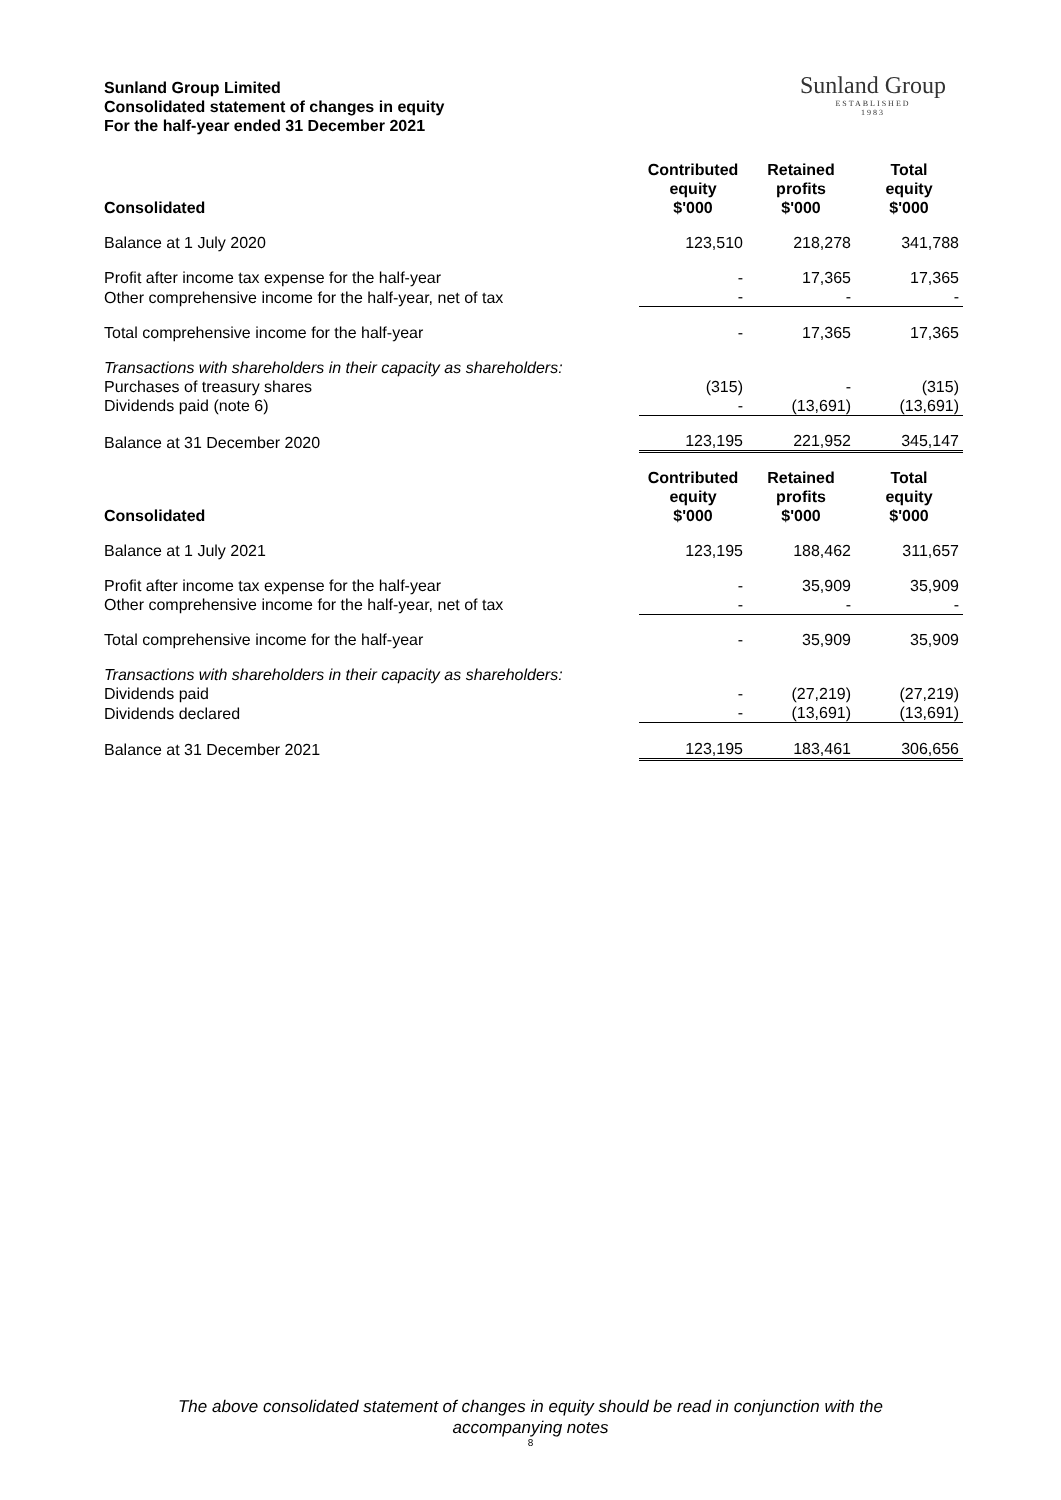Sunland Group Limited
Consolidated statement of changes in equity
For the half-year ended 31 December 2021
Sunland Group
ESTABLISHED
1983
| Consolidated | Contributed equity $'000 | Retained profits $'000 | Total equity $'000 |
| --- | --- | --- | --- |
| Balance at 1 July 2020 | 123,510 | 218,278 | 341,788 |
| Profit after income tax expense for the half-year | - | 17,365 | 17,365 |
| Other comprehensive income for the half-year, net of tax | - | - | - |
| Total comprehensive income for the half-year | - | 17,365 | 17,365 |
| Transactions with shareholders in their capacity as shareholders: | | | |
| Purchases of treasury shares | (315) | - | (315) |
| Dividends paid (note 6) | - | (13,691) | (13,691) |
| Balance at 31 December 2020 | 123,195 | 221,952 | 345,147 |
| Consolidated | Contributed equity $'000 | Retained profits $'000 | Total equity $'000 |
| Balance at 1 July 2021 | 123,195 | 188,462 | 311,657 |
| Profit after income tax expense for the half-year | - | 35,909 | 35,909 |
| Other comprehensive income for the half-year, net of tax | - | - | - |
| Total comprehensive income for the half-year | - | 35,909 | 35,909 |
| Transactions with shareholders in their capacity as shareholders: | | | |
| Dividends paid | - | (27,219) | (27,219) |
| Dividends declared | - | (13,691) | (13,691) |
| Balance at 31 December 2021 | 123,195 | 183,461 | 306,656 |
The above consolidated statement of changes in equity should be read in conjunction with the
accompanying notes
8